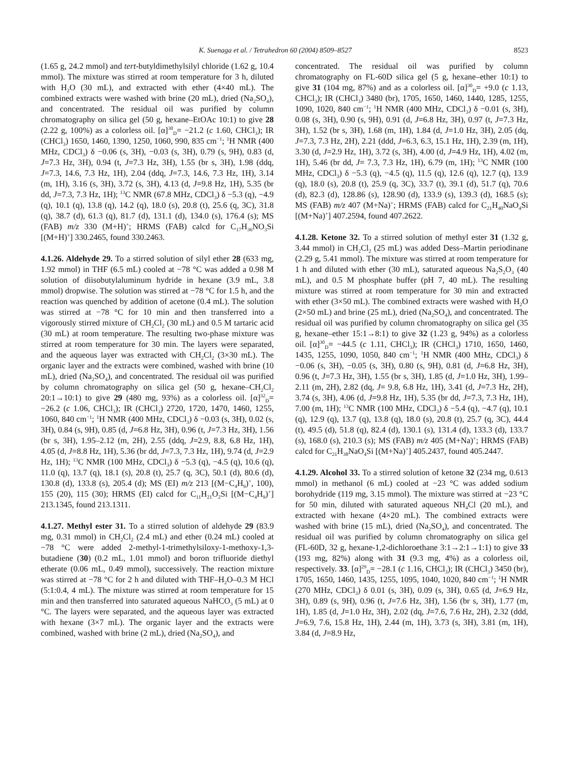K. Suenaga et al. / Tetrahedron 60 (2004) 8509–8527 8523
(1.65 g, 24.2 mmol) and tert-butyldimethylsilyl chloride (1.62 g, 10.4 mmol). The mixture was stirred at room temperature for 3 h, diluted with H<sub>2</sub>O (30 mL), and extracted with ether (4×40 mL). The combined extracts were washed with brine (20 mL), dried (Na<sub>2</sub>SO<sub>4</sub>), and concentrated. The residual oil was purified by column chromatography on silica gel (50 g, hexane–EtOAc 10:1) to give 28 (2.22 g, 100%) as a colorless oil. [α]<sup>30</sup><sub>D</sub>= −21.2 (c 1.60, CHCl<sub>3</sub>); IR (CHCl<sub>3</sub>) 1650, 1460, 1390, 1250, 1060, 990, 835 cm<sup>−1</sup>; <sup>1</sup>H NMR (400 MHz, CDCl<sub>3</sub>) δ −0.06 (s, 3H), −0.03 (s, 3H), 0.79 (s, 9H), 0.83 (d, J=7.3 Hz, 3H), 0.94 (t, J=7.3 Hz, 3H), 1.55 (br s, 3H), 1.98 (ddq, J=7.3, 14.6, 7.3 Hz, 1H), 2.04 (ddq, J=7.3, 14.6, 7.3 Hz, 1H), 3.14 (m, 1H), 3.16 (s, 3H), 3.72 (s, 3H), 4.13 (d, J=9.8 Hz, 1H), 5.35 (br dd, J=7.3, 7.3 Hz, 1H); <sup>13</sup>C NMR (67.8 MHz, CDCl<sub>3</sub>) δ −5.3 (q), −4.9 (q), 10.1 (q), 13.8 (q), 14.2 (q), 18.0 (s), 20.8 (t), 25.6 (q, 3C), 31.8 (q), 38.7 (d), 61.3 (q), 81.7 (d), 131.1 (d), 134.0 (s), 176.4 (s); MS (FAB) m/z 330 (M+H)<sup>+</sup>; HRMS (FAB) calcd for C<sub>17</sub>H<sub>36</sub>NO<sub>3</sub>Si [(M+H)<sup>+</sup>] 330.2465, found 330.2463.
4.1.26. Aldehyde 29. To a stirred solution of silyl ether 28 (633 mg, 1.92 mmol) in THF (6.5 mL) cooled at −78 °C was added a 0.98 M solution of diisobutylaluminum hydride in hexane (3.9 mL, 3.8 mmol) dropwise. The solution was stirred at −78 °C for 1.5 h, and the reaction was quenched by addition of acetone (0.4 mL). The solution was stirred at −78 °C for 10 min and then transferred into a vigorously stirred mixture of CH<sub>2</sub>Cl<sub>2</sub> (30 mL) and 0.5 M tartaric acid (30 mL) at room temperature. The resulting two-phase mixture was stirred at room temperature for 30 min. The layers were separated, and the aqueous layer was extracted with CH<sub>2</sub>Cl<sub>2</sub> (3×30 mL). The organic layer and the extracts were combined, washed with brine (10 mL), dried (Na<sub>2</sub>SO<sub>4</sub>), and concentrated. The residual oil was purified by column chromatography on silica gel (50 g, hexane–CH<sub>2</sub>Cl<sub>2</sub> 20:1→10:1) to give 29 (480 mg, 93%) as a colorless oil. [α]<sup>32</sup><sub>D</sub>= −26.2 (c 1.06, CHCl<sub>3</sub>); IR (CHCl<sub>3</sub>) 2720, 1720, 1470, 1460, 1255, 1060, 840 cm<sup>−1</sup>; <sup>1</sup>H NMR (400 MHz, CDCl<sub>3</sub>) δ −0.03 (s, 3H), 0.02 (s, 3H), 0.84 (s, 9H), 0.85 (d, J=6.8 Hz, 3H), 0.96 (t, J=7.3 Hz, 3H), 1.56 (br s, 3H), 1.95–2.12 (m, 2H), 2.55 (ddq, J=2.9, 8.8, 6.8 Hz, 1H), 4.05 (d, J=8.8 Hz, 1H), 5.36 (br dd, J=7.3, 7.3 Hz, 1H), 9.74 (d, J=2.9 Hz, 1H); <sup>13</sup>C NMR (100 MHz, CDCl<sub>3</sub>) δ −5.3 (q), −4.5 (q), 10.6 (q), 11.0 (q), 13.7 (q), 18.1 (s), 20.8 (t), 25.7 (q, 3C), 50.1 (d), 80.6 (d), 130.8 (d), 133.8 (s), 205.4 (d); MS (EI) m/z 213 [(M−C<sub>4</sub>H<sub>9</sub>)<sup>+</sup>, 100), 155 (20), 115 (30); HRMS (EI) calcd for C<sub>11</sub>H<sub>21</sub>O<sub>2</sub>Si [(M−C<sub>4</sub>H<sub>9</sub>)<sup>+</sup>] 213.1345, found 213.1311.
4.1.27. Methyl ester 31. To a stirred solution of aldehyde 29 (83.9 mg, 0.31 mmol) in CH<sub>2</sub>Cl<sub>2</sub> (2.4 mL) and ether (0.24 mL) cooled at −78 °C were added 2-methyl-1-trimethylsiloxy-1-methoxy-1,3-butadiene (30) (0.2 mL, 1.01 mmol) and boron trifluoride diethyl etherate (0.06 mL, 0.49 mmol), successively. The reaction mixture was stirred at −78 °C for 2 h and diluted with THF–H<sub>2</sub>O–0.3 M HCl (5:1:0.4, 4 mL). The mixture was stirred at room temperature for 15 min and then transferred into saturated aqueous NaHCO<sub>3</sub> (5 mL) at 0 °C. The layers were separated, and the aqueous layer was extracted with hexane (3×7 mL). The organic layer and the extracts were combined, washed with brine (2 mL), dried (Na<sub>2</sub>SO<sub>4</sub>), and
concentrated. The residual oil was purified by column chromatography on FL-60D silica gel (5 g, hexane–ether 10:1) to give 31 (104 mg, 87%) and as a colorless oil. [α]<sup>30</sup><sub>D</sub>= +9.0 (c 1.13, CHCl<sub>3</sub>); IR (CHCl<sub>3</sub>) 3480 (br), 1705, 1650, 1460, 1440, 1285, 1255, 1090, 1020, 840 cm<sup>−1</sup>; <sup>1</sup>H NMR (400 MHz, CDCl<sub>3</sub>) δ −0.01 (s, 3H), 0.08 (s, 3H), 0.90 (s, 9H), 0.91 (d, J=6.8 Hz, 3H), 0.97 (t, J=7.3 Hz, 3H), 1.52 (br s, 3H), 1.68 (m, 1H), 1.84 (d, J=1.0 Hz, 3H), 2.05 (dq, J=7.3, 7.3 Hz, 2H), 2.21 (ddd, J=6.3, 6.3, 15.1 Hz, 1H), 2.39 (m, 1H), 3.30 (d, J=2.9 Hz, 1H), 3.72 (s, 3H), 4.00 (d, J=4.9 Hz, 1H), 4.02 (m, 1H), 5.46 (br dd, J= 7.3, 7.3 Hz, 1H), 6.79 (m, 1H); <sup>13</sup>C NMR (100 MHz, CDCl<sub>3</sub>) δ −5.3 (q), −4.5 (q), 11.5 (q), 12.6 (q), 12.7 (q), 13.9 (q), 18.0 (s), 20.8 (t), 25.9 (q, 3C), 33.7 (t), 39.1 (d), 51.7 (q), 70.6 (d), 82.3 (d), 128.86 (s), 128.90 (d), 133.9 (s), 139.3 (d), 168.5 (s); MS (FAB) m/z 407 (M+Na)<sup>+</sup>; HRMS (FAB) calcd for C<sub>21</sub>H<sub>40</sub>NaO<sub>4</sub>Si [(M+Na)<sup>+</sup>] 407.2594, found 407.2622.
4.1.28. Ketone 32. To a stirred solution of methyl ester 31 (1.32 g, 3.44 mmol) in CH<sub>2</sub>Cl<sub>2</sub> (25 mL) was added Dess–Martin periodinane (2.29 g, 5.41 mmol). The mixture was stirred at room temperature for 1 h and diluted with ether (30 mL), saturated aqueous Na<sub>2</sub>S<sub>2</sub>O<sub>3</sub> (40 mL), and 0.5 M phosphate buffer (pH 7, 40 mL). The resulting mixture was stirred at room temperature for 30 min and extracted with ether (3×50 mL). The combined extracts were washed with H<sub>2</sub>O (2×50 mL) and brine (25 mL), dried (Na<sub>2</sub>SO<sub>4</sub>), and concentrated. The residual oil was purified by column chromatography on silica gel (35 g, hexane–ether 15:1→8:1) to give 32 (1.23 g, 94%) as a colorless oil. [α]<sup>30</sup><sub>D</sub>= −44.5 (c 1.11, CHCl<sub>3</sub>); IR (CHCl<sub>3</sub>) 1710, 1650, 1460, 1435, 1255, 1090, 1050, 840 cm<sup>−1</sup>; <sup>1</sup>H NMR (400 MHz, CDCl<sub>3</sub>) δ −0.06 (s, 3H), −0.05 (s, 3H), 0.80 (s, 9H), 0.81 (d, J=6.8 Hz, 3H), 0.96 (t, J=7.3 Hz, 3H), 1.55 (br s, 3H), 1.85 (d, J=1.0 Hz, 3H), 1.99–2.11 (m, 2H), 2.82 (dq, J= 9.8, 6.8 Hz, 1H), 3.41 (d, J=7.3 Hz, 2H), 3.74 (s, 3H), 4.06 (d, J=9.8 Hz, 1H), 5.35 (br dd, J=7.3, 7.3 Hz, 1H), 7.00 (m, 1H); <sup>13</sup>C NMR (100 MHz, CDCl<sub>3</sub>) δ −5.4 (q), −4.7 (q), 10.1 (q), 12.9 (q), 13.7 (q), 13.8 (q), 18.0 (s), 20.8 (t), 25.7 (q, 3C), 44.4 (t), 49.5 (d), 51.8 (q), 82.4 (d), 130.1 (s), 131.4 (d), 133.3 (d), 133.7 (s), 168.0 (s), 210.3 (s); MS (FAB) m/z 405 (M+Na)<sup>+</sup>; HRMS (FAB) calcd for C<sub>21</sub>H<sub>38</sub>NaO<sub>4</sub>Si [(M+Na)<sup>+</sup>] 405.2437, found 405.2447.
4.1.29. Alcohol 33. To a stirred solution of ketone 32 (234 mg, 0.613 mmol) in methanol (6 mL) cooled at −23 °C was added sodium borohydride (119 mg, 3.15 mmol). The mixture was stirred at −23 °C for 50 min, diluted with saturated aqueous NH<sub>4</sub>Cl (20 mL), and extracted with hexane (4×20 mL). The combined extracts were washed with brine (15 mL), dried (Na<sub>2</sub>SO<sub>4</sub>), and concentrated. The residual oil was purified by column chromatography on silica gel (FL-60D, 32 g, hexane-1,2-dichloroethane 3:1→2:1→1:1) to give 33 (193 mg, 82%) along with 31 (9.3 mg, 4%) as a colorless oil, respectively. 33. [α]<sup>29</sup><sub>D</sub>= −28.1 (c 1.16, CHCl<sub>3</sub>); IR (CHCl<sub>3</sub>) 3450 (br), 1705, 1650, 1460, 1435, 1255, 1095, 1040, 1020, 840 cm<sup>−1</sup>; <sup>1</sup>H NMR (270 MHz, CDCl<sub>3</sub>) δ 0.01 (s, 3H), 0.09 (s, 3H), 0.65 (d, J=6.9 Hz, 3H), 0.89 (s, 9H), 0.96 (t, J=7.6 Hz, 3H), 1.56 (br s, 3H), 1.77 (m, 1H), 1.85 (d, J=1.0 Hz, 3H), 2.02 (dq, J=7.6, 7.6 Hz, 2H), 2.32 (ddd, J=6.9, 7.6, 15.8 Hz, 1H), 2.44 (m, 1H), 3.73 (s, 3H), 3.81 (m, 1H), 3.84 (d, J=8.9 Hz,